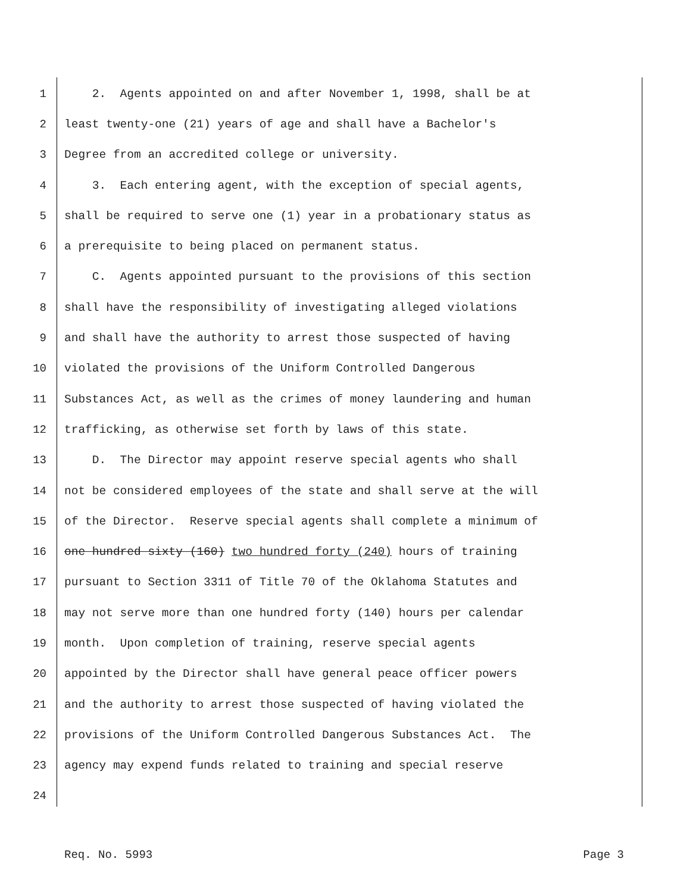1 2. Agents appointed on and after November 1, 1998, shall be at
2 least twenty-one (21) years of age and shall have a Bachelor's
3 Degree from an accredited college or university.
4 3. Each entering agent, with the exception of special agents,
5 shall be required to serve one (1) year in a probationary status as
6 a prerequisite to being placed on permanent status.
7 C. Agents appointed pursuant to the provisions of this section
8 shall have the responsibility of investigating alleged violations
9 and shall have the authority to arrest those suspected of having
10 violated the provisions of the Uniform Controlled Dangerous
11 Substances Act, as well as the crimes of money laundering and human
12 trafficking, as otherwise set forth by laws of this state.
13 D. The Director may appoint reserve special agents who shall
14 not be considered employees of the state and shall serve at the will
15 of the Director. Reserve special agents shall complete a minimum of
16 one hundred sixty (160) two hundred forty (240) hours of training
17 pursuant to Section 3311 of Title 70 of the Oklahoma Statutes and
18 may not serve more than one hundred forty (140) hours per calendar
19 month. Upon completion of training, reserve special agents
20 appointed by the Director shall have general peace officer powers
21 and the authority to arrest those suspected of having violated the
22 provisions of the Uniform Controlled Dangerous Substances Act. The
23 agency may expend funds related to training and special reserve
24
Req. No. 5993 Page 3